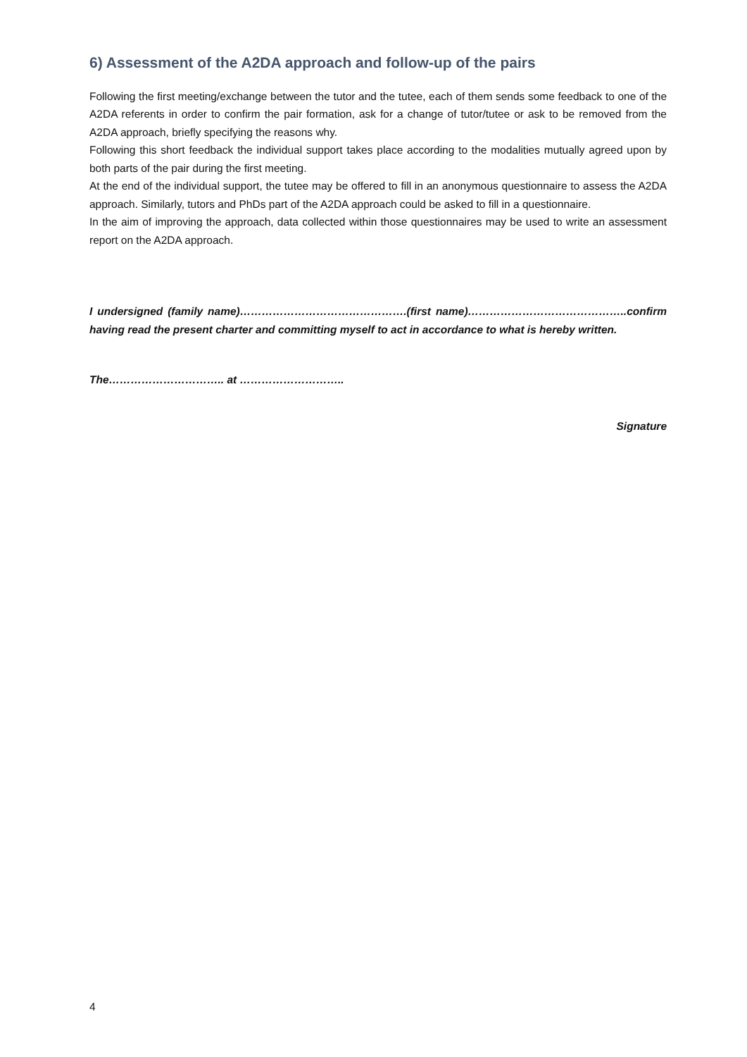6) Assessment of the A2DA approach and follow-up of the pairs
Following the first meeting/exchange between the tutor and the tutee, each of them sends some feedback to one of the A2DA referents in order to confirm the pair formation, ask for a change of tutor/tutee or ask to be removed from the A2DA approach, briefly specifying the reasons why.
Following this short feedback the individual support takes place according to the modalities mutually agreed upon by both parts of the pair during the first meeting.
At the end of the individual support, the tutee may be offered to fill in an anonymous questionnaire to assess the A2DA approach. Similarly, tutors and PhDs part of the A2DA approach could be asked to fill in a questionnaire.
In the aim of improving the approach, data collected within those questionnaires may be used to write an assessment report on the A2DA approach.
I undersigned (family name)……………………………………….(first name)……………………………………..confirm having read the present charter and committing myself to act in accordance to what is hereby written.
The………………………….. at ………………………..
Signature
4